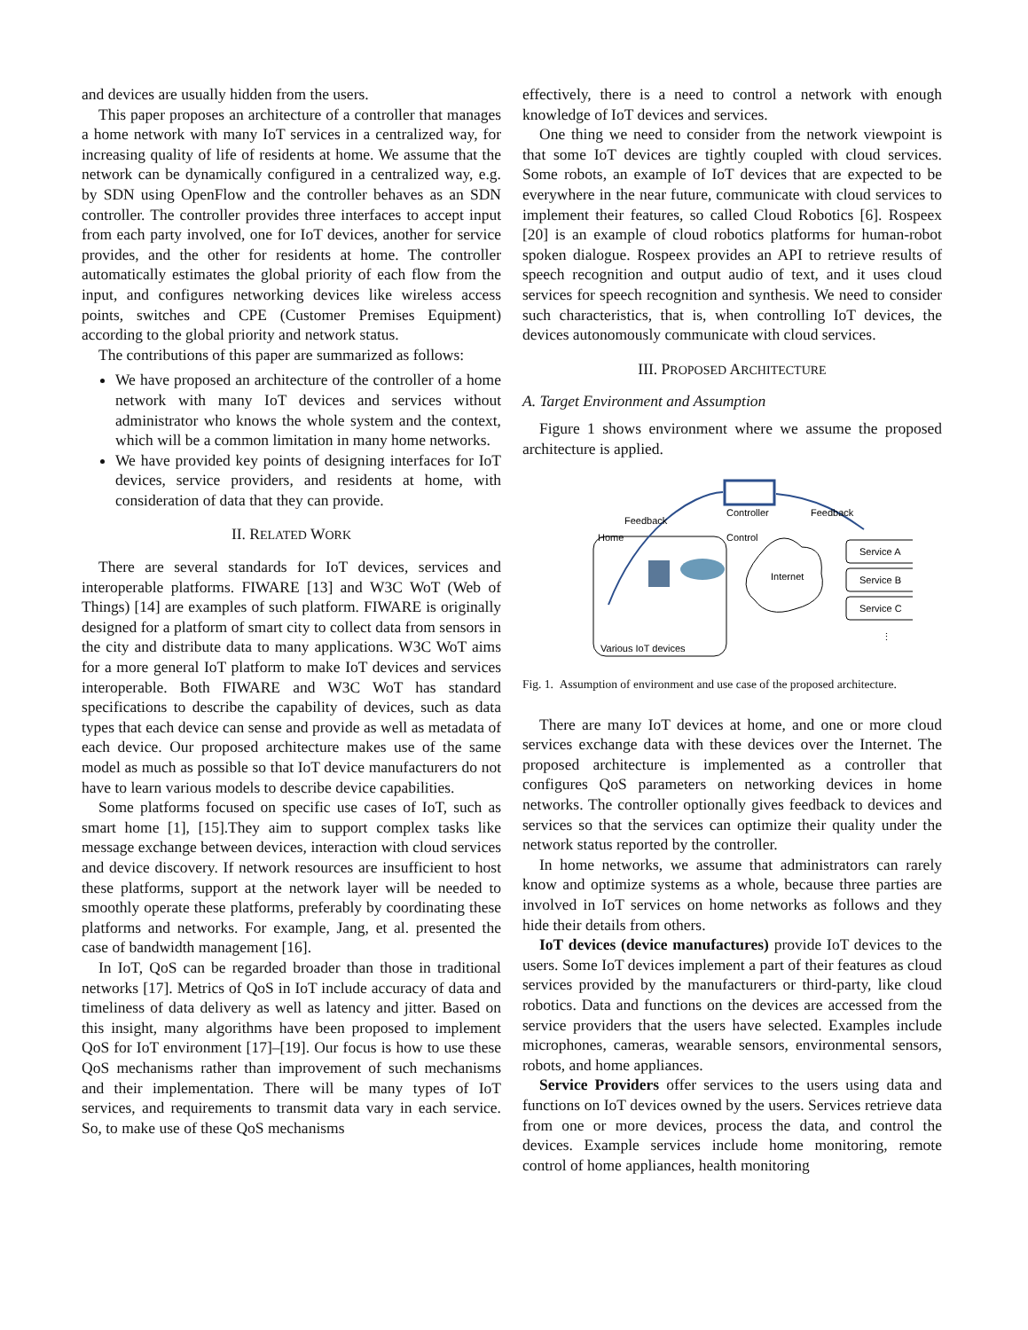and devices are usually hidden from the users.
This paper proposes an architecture of a controller that manages a home network with many IoT services in a centralized way, for increasing quality of life of residents at home. We assume that the network can be dynamically configured in a centralized way, e.g. by SDN using OpenFlow and the controller behaves as an SDN controller. The controller provides three interfaces to accept input from each party involved, one for IoT devices, another for service provides, and the other for residents at home. The controller automatically estimates the global priority of each flow from the input, and configures networking devices like wireless access points, switches and CPE (Customer Premises Equipment) according to the global priority and network status.
The contributions of this paper are summarized as follows:
We have proposed an architecture of the controller of a home network with many IoT devices and services without administrator who knows the whole system and the context, which will be a common limitation in many home networks.
We have provided key points of designing interfaces for IoT devices, service providers, and residents at home, with consideration of data that they can provide.
II. RELATED WORK
There are several standards for IoT devices, services and interoperable platforms. FIWARE [13] and W3C WoT (Web of Things) [14] are examples of such platform. FIWARE is originally designed for a platform of smart city to collect data from sensors in the city and distribute data to many applications. W3C WoT aims for a more general IoT platform to make IoT devices and services interoperable. Both FIWARE and W3C WoT has standard specifications to describe the capability of devices, such as data types that each device can sense and provide as well as metadata of each device. Our proposed architecture makes use of the same model as much as possible so that IoT device manufacturers do not have to learn various models to describe device capabilities.
Some platforms focused on specific use cases of IoT, such as smart home [1], [15].They aim to support complex tasks like message exchange between devices, interaction with cloud services and device discovery. If network resources are insufficient to host these platforms, support at the network layer will be needed to smoothly operate these platforms, preferably by coordinating these platforms and networks. For example, Jang, et al. presented the case of bandwidth management [16].
In IoT, QoS can be regarded broader than those in traditional networks [17]. Metrics of QoS in IoT include accuracy of data and timeliness of data delivery as well as latency and jitter. Based on this insight, many algorithms have been proposed to implement QoS for IoT environment [17]–[19]. Our focus is how to use these QoS mechanisms rather than improvement of such mechanisms and their implementation. There will be many types of IoT services, and requirements to transmit data vary in each service. So, to make use of these QoS mechanisms
effectively, there is a need to control a network with enough knowledge of IoT devices and services.
One thing we need to consider from the network viewpoint is that some IoT devices are tightly coupled with cloud services. Some robots, an example of IoT devices that are expected to be everywhere in the near future, communicate with cloud services to implement their features, so called Cloud Robotics [6]. Rospeex [20] is an example of cloud robotics platforms for human-robot spoken dialogue. Rospeex provides an API to retrieve results of speech recognition and output audio of text, and it uses cloud services for speech recognition and synthesis. We need to consider such characteristics, that is, when controlling IoT devices, the devices autonomously communicate with cloud services.
III. PROPOSED ARCHITECTURE
A. Target Environment and Assumption
Figure 1 shows environment where we assume the proposed architecture is applied.
Feedback
Controller
Feedback
Home
Control
Internet
Service A
Service B
Service C
Various IoT devices
⋮
Fig. 1. Assumption of environment and use case of the proposed architecture.
There are many IoT devices at home, and one or more cloud services exchange data with these devices over the Internet. The proposed architecture is implemented as a controller that configures QoS parameters on networking devices in home networks. The controller optionally gives feedback to devices and services so that the services can optimize their quality under the network status reported by the controller.
In home networks, we assume that administrators can rarely know and optimize systems as a whole, because three parties are involved in IoT services on home networks as follows and they hide their details from others.
IoT devices (device manufactures) provide IoT devices to the users. Some IoT devices implement a part of their features as cloud services provided by the manufacturers or third-party, like cloud robotics. Data and functions on the devices are accessed from the service providers that the users have selected. Examples include microphones, cameras, wearable sensors, environmental sensors, robots, and home appliances.
Service Providers offer services to the users using data and functions on IoT devices owned by the users. Services retrieve data from one or more devices, process the data, and control the devices. Example services include home monitoring, remote control of home appliances, health monitoring